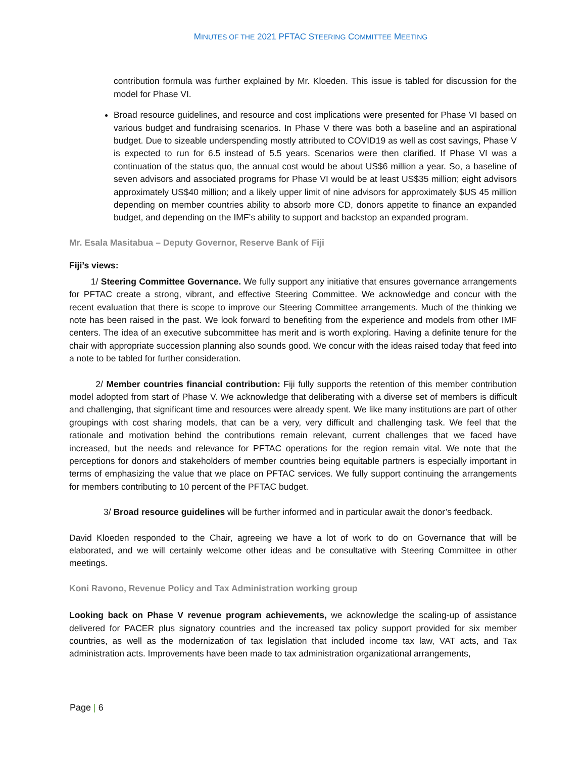MINUTES OF THE 2021 PFTAC STEERING COMMITTEE MEETING
contribution formula was further explained by Mr. Kloeden. This issue is tabled for discussion for the model for Phase VI.
Broad resource guidelines, and resource and cost implications were presented for Phase VI based on various budget and fundraising scenarios. In Phase V there was both a baseline and an aspirational budget. Due to sizeable underspending mostly attributed to COVID19 as well as cost savings, Phase V is expected to run for 6.5 instead of 5.5 years. Scenarios were then clarified. If Phase VI was a continuation of the status quo, the annual cost would be about US$6 million a year. So, a baseline of seven advisors and associated programs for Phase VI would be at least US$35 million; eight advisors approximately US$40 million; and a likely upper limit of nine advisors for approximately $US 45 million depending on member countries ability to absorb more CD, donors appetite to finance an expanded budget, and depending on the IMF’s ability to support and backstop an expanded program.
Mr. Esala Masitabua – Deputy Governor, Reserve Bank of Fiji
Fiji’s views:
1/ Steering Committee Governance. We fully support any initiative that ensures governance arrangements for PFTAC create a strong, vibrant, and effective Steering Committee. We acknowledge and concur with the recent evaluation that there is scope to improve our Steering Committee arrangements. Much of the thinking we note has been raised in the past. We look forward to benefiting from the experience and models from other IMF centers. The idea of an executive subcommittee has merit and is worth exploring. Having a definite tenure for the chair with appropriate succession planning also sounds good. We concur with the ideas raised today that feed into a note to be tabled for further consideration.
2/ Member countries financial contribution: Fiji fully supports the retention of this member contribution model adopted from start of Phase V. We acknowledge that deliberating with a diverse set of members is difficult and challenging, that significant time and resources were already spent. We like many institutions are part of other groupings with cost sharing models, that can be a very, very difficult and challenging task. We feel that the rationale and motivation behind the contributions remain relevant, current challenges that we faced have increased, but the needs and relevance for PFTAC operations for the region remain vital. We note that the perceptions for donors and stakeholders of member countries being equitable partners is especially important in terms of emphasizing the value that we place on PFTAC services. We fully support continuing the arrangements for members contributing to 10 percent of the PFTAC budget.
3/ Broad resource guidelines will be further informed and in particular await the donor’s feedback.
David Kloeden responded to the Chair, agreeing we have a lot of work to do on Governance that will be elaborated, and we will certainly welcome other ideas and be consultative with Steering Committee in other meetings.
Koni Ravono, Revenue Policy and Tax Administration working group
Looking back on Phase V revenue program achievements, we acknowledge the scaling-up of assistance delivered for PACER plus signatory countries and the increased tax policy support provided for six member countries, as well as the modernization of tax legislation that included income tax law, VAT acts, and Tax administration acts. Improvements have been made to tax administration organizational arrangements,
Page | 6